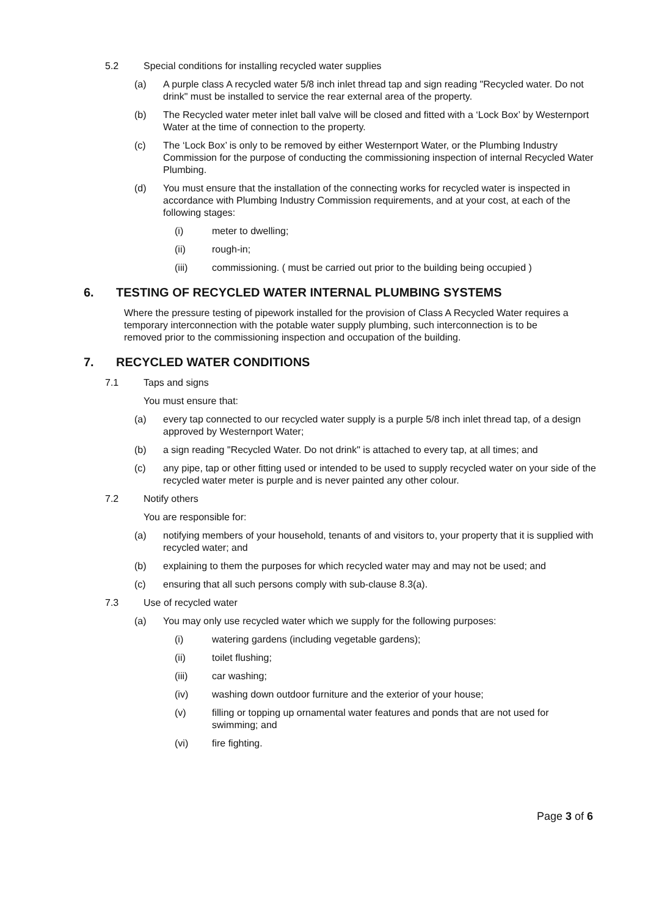5.2 Special conditions for installing recycled water supplies
(a) A purple class A recycled water 5/8 inch inlet thread tap and sign reading "Recycled water. Do not drink" must be installed to service the rear external area of the property.
(b) The Recycled water meter inlet ball valve will be closed and fitted with a ‘Lock Box’ by Westernport Water at the time of connection to the property.
(c) The ‘Lock Box’ is only to be removed by either Westernport Water, or the Plumbing Industry Commission for the purpose of conducting the commissioning inspection of internal Recycled Water Plumbing.
(d) You must ensure that the installation of the connecting works for recycled water is inspected in accordance with Plumbing Industry Commission requirements, and at your cost, at each of the following stages:
(i) meter to dwelling;
(ii) rough-in;
(iii) commissioning. ( must be carried out prior to the building being occupied )
6. TESTING OF RECYCLED WATER INTERNAL PLUMBING SYSTEMS
Where the pressure testing of pipework installed for the provision of Class A Recycled Water requires a temporary interconnection with the potable water supply plumbing, such interconnection is to be removed prior to the commissioning inspection and occupation of the building.
7. RECYCLED WATER CONDITIONS
7.1 Taps and signs
You must ensure that:
(a) every tap connected to our recycled water supply is a purple 5/8 inch inlet thread tap, of a design approved by Westernport Water;
(b) a sign reading "Recycled Water. Do not drink" is attached to every tap, at all times; and
(c) any pipe, tap or other fitting used or intended to be used to supply recycled water on your side of the recycled water meter is purple and is never painted any other colour.
7.2 Notify others
You are responsible for:
(a) notifying members of your household, tenants of and visitors to, your property that it is supplied with recycled water; and
(b) explaining to them the purposes for which recycled water may and may not be used; and
(c) ensuring that all such persons comply with sub-clause 8.3(a).
7.3 Use of recycled water
(a) You may only use recycled water which we supply for the following purposes:
(i) watering gardens (including vegetable gardens);
(ii) toilet flushing;
(iii) car washing;
(iv) washing down outdoor furniture and the exterior of your house;
(v) filling or topping up ornamental water features and ponds that are not used for swimming; and
(vi) fire fighting.
Page 3 of 6